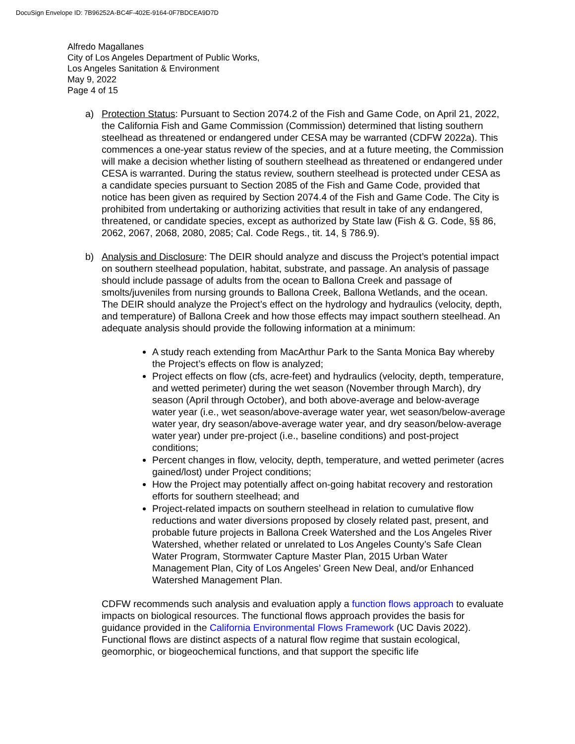DocuSign Envelope ID: 7B96252A-BC4F-402E-9164-0F7BDCEA9D7D
Alfredo Magallanes
City of Los Angeles Department of Public Works,
Los Angeles Sanitation & Environment
May 9, 2022
Page 4 of 15
a) Protection Status: Pursuant to Section 2074.2 of the Fish and Game Code, on April 21, 2022, the California Fish and Game Commission (Commission) determined that listing southern steelhead as threatened or endangered under CESA may be warranted (CDFW 2022a). This commences a one-year status review of the species, and at a future meeting, the Commission will make a decision whether listing of southern steelhead as threatened or endangered under CESA is warranted. During the status review, southern steelhead is protected under CESA as a candidate species pursuant to Section 2085 of the Fish and Game Code, provided that notice has been given as required by Section 2074.4 of the Fish and Game Code. The City is prohibited from undertaking or authorizing activities that result in take of any endangered, threatened, or candidate species, except as authorized by State law (Fish & G. Code, §§ 86, 2062, 2067, 2068, 2080, 2085; Cal. Code Regs., tit. 14, § 786.9).
b) Analysis and Disclosure: The DEIR should analyze and discuss the Project’s potential impact on southern steelhead population, habitat, substrate, and passage. An analysis of passage should include passage of adults from the ocean to Ballona Creek and passage of smolts/juveniles from nursing grounds to Ballona Creek, Ballona Wetlands, and the ocean. The DEIR should analyze the Project’s effect on the hydrology and hydraulics (velocity, depth, and temperature) of Ballona Creek and how those effects may impact southern steelhead. An adequate analysis should provide the following information at a minimum:
A study reach extending from MacArthur Park to the Santa Monica Bay whereby the Project’s effects on flow is analyzed;
Project effects on flow (cfs, acre-feet) and hydraulics (velocity, depth, temperature, and wetted perimeter) during the wet season (November through March), dry season (April through October), and both above-average and below-average water year (i.e., wet season/above-average water year, wet season/below-average water year, dry season/above-average water year, and dry season/below-average water year) under pre-project (i.e., baseline conditions) and post-project conditions;
Percent changes in flow, velocity, depth, temperature, and wetted perimeter (acres gained/lost) under Project conditions;
How the Project may potentially affect on-going habitat recovery and restoration efforts for southern steelhead; and
Project-related impacts on southern steelhead in relation to cumulative flow reductions and water diversions proposed by closely related past, present, and probable future projects in Ballona Creek Watershed and the Los Angeles River Watershed, whether related or unrelated to Los Angeles County’s Safe Clean Water Program, Stormwater Capture Master Plan, 2015 Urban Water Management Plan, City of Los Angeles’ Green New Deal, and/or Enhanced Watershed Management Plan.
CDFW recommends such analysis and evaluation apply a function flows approach to evaluate impacts on biological resources. The functional flows approach provides the basis for guidance provided in the California Environmental Flows Framework (UC Davis 2022). Functional flows are distinct aspects of a natural flow regime that sustain ecological, geomorphic, or biogeochemical functions, and that support the specific life